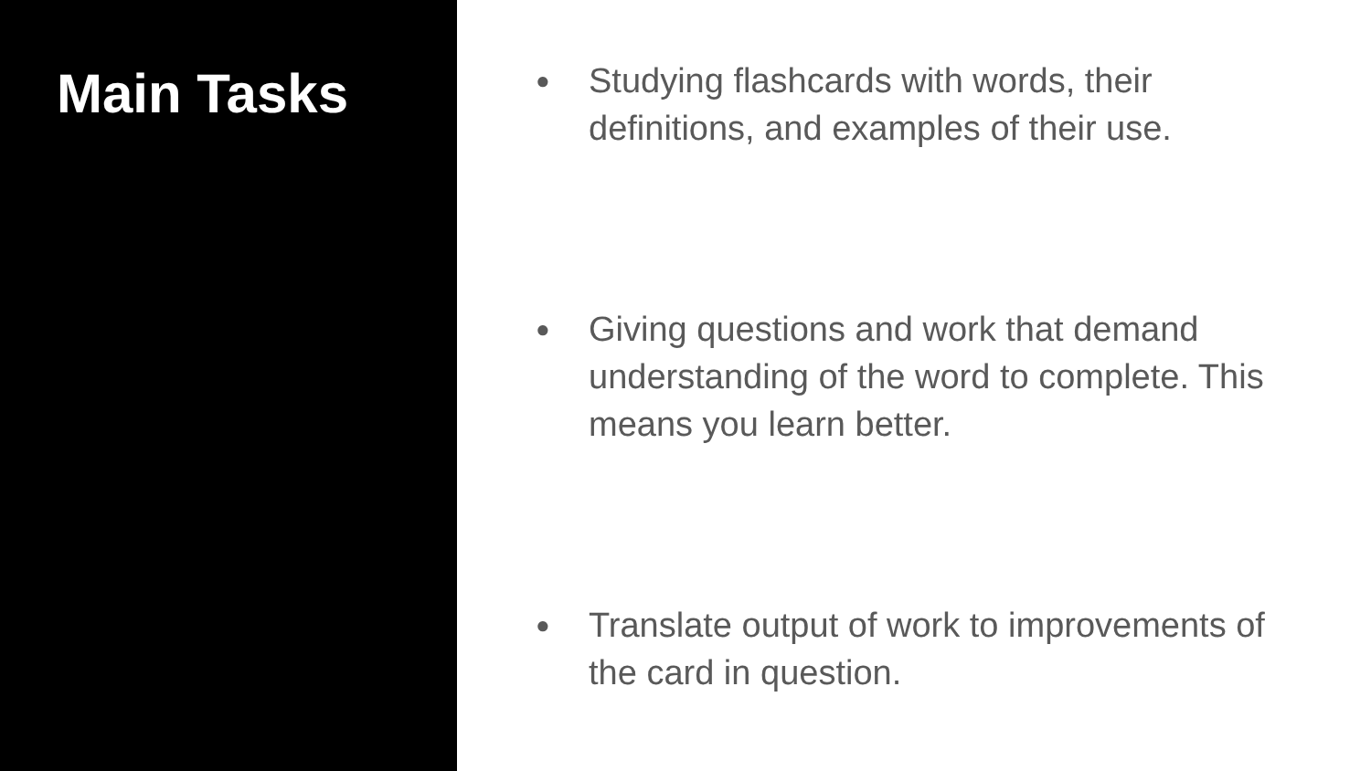Main Tasks
● Studying flashcards with words, their definitions, and examples of their use.
● Giving questions and work that demand understanding of the word to complete. This means you learn better.
● Translate output of work to improvements of the card in question.